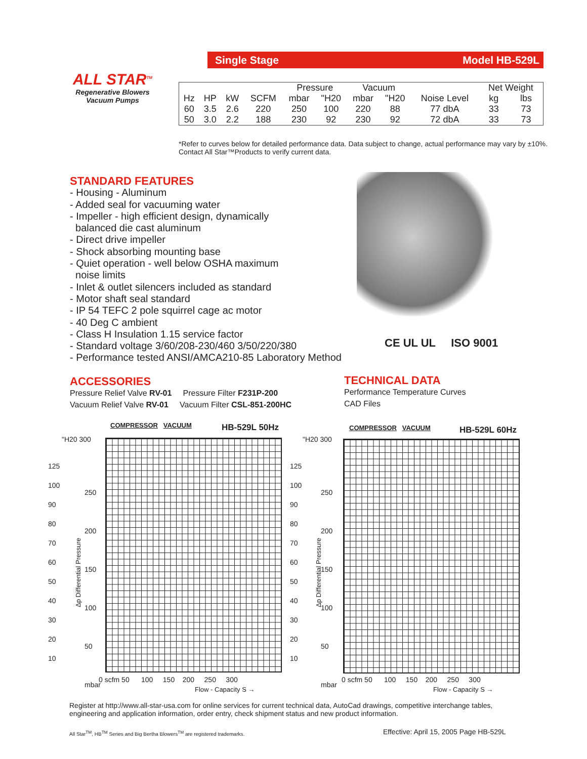Single Stage Model HB-529L
ALL STAR<sup>TM</sup>
Regenerative Blowers
Vacuum Pumps
| | | | | Pressure | | Vacuum | | | Net Weight | |
| Hz | HP | kW | SCFM | mbar | "H20 | mbar | "H20 | Noise Level | kg | lbs |
| 60 | 3.5 | 2.6 | 220 | 250 | 100 | 220 | 88 | 77 dbA | 33 | 73 |
| 50 | 3.0 | 2.2 | 188 | 230 | 92 | 230 | 92 | 72 dbA | 33 | 73 |
*Refer to curves below for detailed performance data. Data subject to change, actual performance may vary by ±10%. Contact All Star™Products to verify current data.
STANDARD FEATURES
- Housing - Aluminum
- Added seal for vacuuming water
- Impeller - high efficient design, dynamically
balanced die cast aluminum
- Direct drive impeller
- Shock absorbing mounting base
- Quiet operation - well below OSHA maximum
noise limits
- Inlet & outlet silencers included as standard
- Motor shaft seal standard
- IP 54 TEFC 2 pole squirrel cage ac motor
- 40 Deg C ambient
- Class H Insulation 1.15 service factor
- Standard voltage 3/60/208-230/460 3/50/220/380
- Performance tested ANSI/AMCA210-85 Laboratory Method
CE UL UL ISO 9001
ACCESSORIES
Pressure Relief Valve RV-01 Pressure Filter F231P-200
Vacuum Relief Valve RV-01 Vacuum Filter CSL-851-200HC
TECHNICAL DATA
Performance Temperature Curves
CAD Files
COMPRESSOR VACUUM HB-529L 50Hz
"H20 300
125
100
90
80
70
60
50
40
30
20
10
250
200
150
100
50
mbar
0 scfm 50 100 150 200 250 300
Flow - Capacity S →
Δp Differential Pressure
COMPRESSOR VACUUM HB-529L 60Hz
"H20 300
125
100
90
80
70
60
50
40
30
20
10
250
200
150
100
50
mbar
0 scfm 50 100 150 200 250 300
Flow - Capacity S →
Δp Differential Pressure
Register at http://www.all-star-usa.com for online services for current technical data, AutoCad drawings, competitive interchange tables, engineering and application information, order entry, check shipment status and new product information.
All Star<sup>TM</sup>, HB<sup>TM</sup> Series and Big Bertha Blowers<sup>TM</sup> are registered trademarks.
Effective: April 15, 2005 Page HB-529L